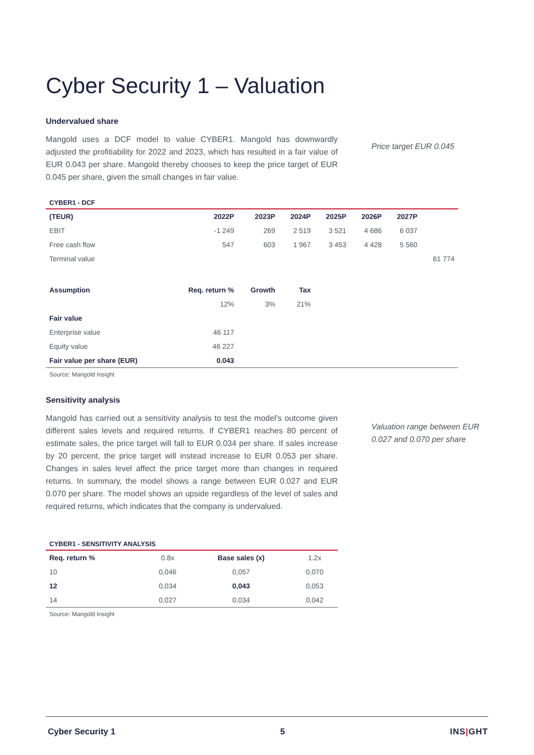Cyber Security 1 – Valuation
Undervalued share
Mangold uses a DCF model to value CYBER1. Mangold has downwardly adjusted the profitiability for 2022 and 2023, which has resulted in a fair value of EUR 0.043 per share. Mangold thereby chooses to keep the price target of EUR 0.045 per share, given the small changes in fair value.
Price target EUR 0.045
CYBER1 - DCF
| (TEUR) | 2022P | 2023P | 2024P | 2025P | 2026P | 2027P | |
| EBIT | -1 249 | 269 | 2 519 | 3 521 | 4 686 | 6 037 | |
| Free cash flow | 547 | 603 | 1 967 | 3 453 | 4 428 | 5 560 | |
| Terminal value | | | | | | | 61 774 |
| Assumption | Req. return % | Growth | Tax | | | | |
| | 12% | 3% | 21% | | | | |
| Fair value | | | | | | | |
| Enterprise value | 46 117 | | | | | | |
| Equity value | 46 227 | | | | | | |
| Fair value per share (EUR) | 0.043 | | | | | | |
Source: Mangold Insight
Sensitivity analysis
Mangold has carried out a sensitivity analysis to test the model's outcome given different sales levels and required returns. If CYBER1 reaches 80 percent of estimate sales, the price target will fall to EUR 0.034 per share. If sales increase by 20 percent, the price target will instead increase to EUR 0.053 per share. Changes in sales level affect the price target more than changes in required returns. In summary, the model shows a range between EUR 0.027 and EUR 0.070 per share. The model shows an upside regardless of the level of sales and required returns, which indicates that the company is undervalued.
Valuation range between EUR
0.027 and 0.070 per share
CYBER1 - SENSITIVITY ANALYSIS
| Req. return % | 0.8x | Base sales (x) | 1.2x |
| 10 | 0,046 | 0,057 | 0,070 |
| 12 | 0,034 | 0,043 | 0,053 |
| 14 | 0,027 | 0,034 | 0,042 |
Source: Mangold Insight
Cyber Security 1 5 INS|GHT